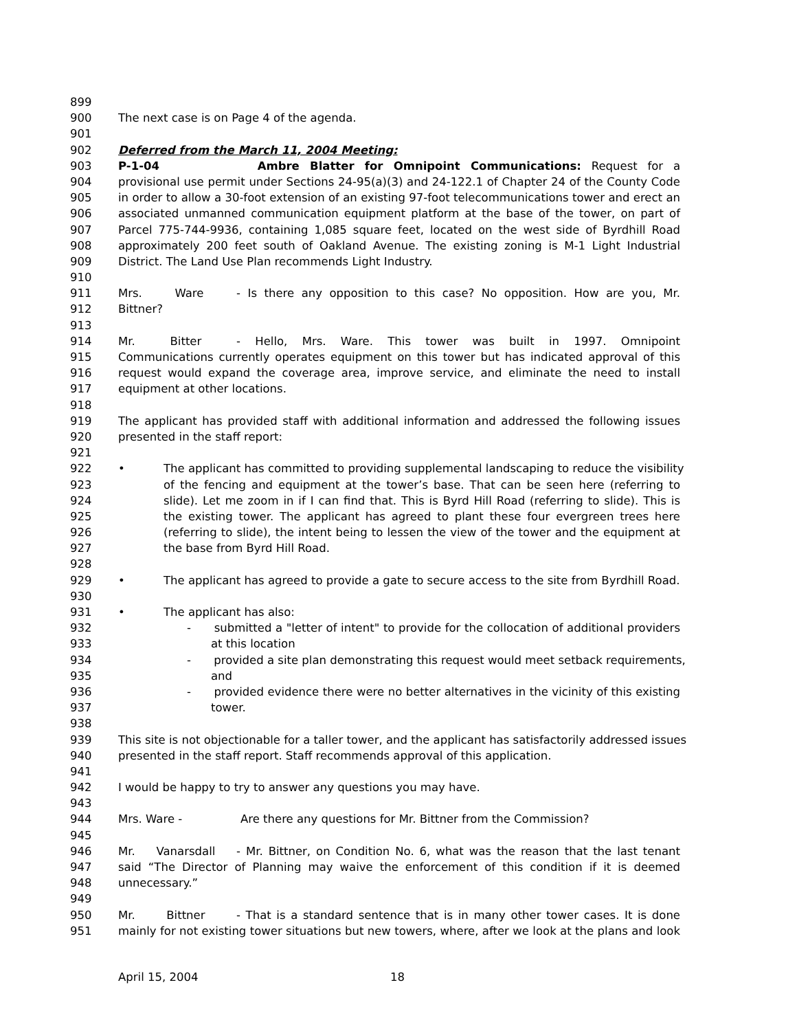899
900 The next case is on Page 4 of the agenda.
901
902 Deferred from the March 11, 2004 Meeting:
903 P-1-04 Ambre Blatter for Omnipoint Communications: Request for a
904 provisional use permit under Sections 24-95(a)(3) and 24-122.1 of Chapter 24 of the County Code
905 in order to allow a 30-foot extension of an existing 97-foot telecommunications tower and erect an
906 associated unmanned communication equipment platform at the base of the tower, on part of
907 Parcel 775-744-9936, containing 1,085 square feet, located on the west side of Byrdhill Road
908 approximately 200 feet south of Oakland Avenue. The existing zoning is M-1 Light Industrial
909 District. The Land Use Plan recommends Light Industry.
910
911 Mrs. Ware - Is there any opposition to this case? No opposition. How are you, Mr.
912 Bittner?
913
914 Mr. Bitter - Hello, Mrs. Ware. This tower was built in 1997. Omnipoint
915 Communications currently operates equipment on this tower but has indicated approval of this
916 request would expand the coverage area, improve service, and eliminate the need to install
917 equipment at other locations.
918
919 The applicant has provided staff with additional information and addressed the following issues
920 presented in the staff report:
921
922 • The applicant has committed to providing supplemental landscaping to reduce the visibility
923 of the fencing and equipment at the tower’s base. That can be seen here (referring to
924 slide). Let me zoom in if I can find that. This is Byrd Hill Road (referring to slide). This is
925 the existing tower. The applicant has agreed to plant these four evergreen trees here
926 (referring to slide), the intent being to lessen the view of the tower and the equipment at
927 the base from Byrd Hill Road.
928
929 • The applicant has agreed to provide a gate to secure access to the site from Byrdhill Road.
930
931 • The applicant has also:
932 - submitted a "letter of intent" to provide for the collocation of additional providers
933 at this location
934 - provided a site plan demonstrating this request would meet setback requirements,
935 and
936 - provided evidence there were no better alternatives in the vicinity of this existing
937 tower.
938
939 This site is not objectionable for a taller tower, and the applicant has satisfactorily addressed issues
940 presented in the staff report. Staff recommends approval of this application.
941
942 I would be happy to try to answer any questions you may have.
943
944 Mrs. Ware - Are there any questions for Mr. Bittner from the Commission?
945
946 Mr. Vanarsdall - Mr. Bittner, on Condition No. 6, what was the reason that the last tenant
947 said “The Director of Planning may waive the enforcement of this condition if it is deemed
948 unnecessary.”
949
950 Mr. Bittner - That is a standard sentence that is in many other tower cases. It is done
951 mainly for not existing tower situations but new towers, where, after we look at the plans and look
April 15, 2004 18